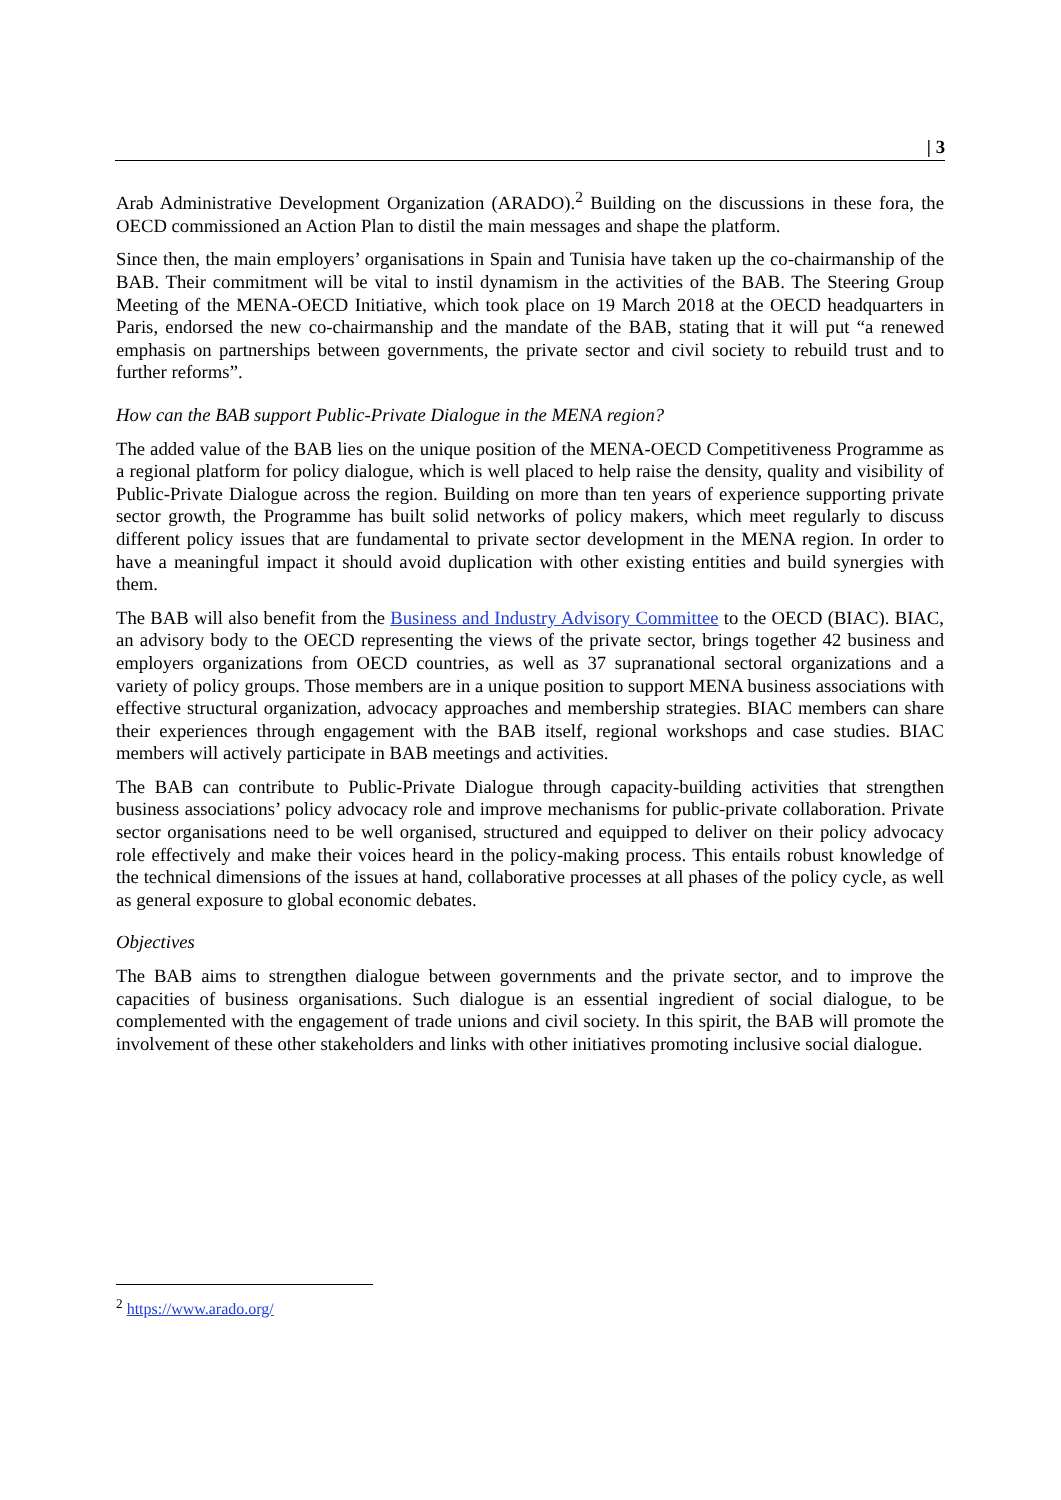| 3
Arab Administrative Development Organization (ARADO).<sup>2</sup> Building on the discussions in these fora, the OECD commissioned an Action Plan to distil the main messages and shape the platform.
Since then, the main employers’ organisations in Spain and Tunisia have taken up the co-chairmanship of the BAB. Their commitment will be vital to instil dynamism in the activities of the BAB. The Steering Group Meeting of the MENA-OECD Initiative, which took place on 19 March 2018 at the OECD headquarters in Paris, endorsed the new co-chairmanship and the mandate of the BAB, stating that it will put “a renewed emphasis on partnerships between governments, the private sector and civil society to rebuild trust and to further reforms”.
How can the BAB support Public-Private Dialogue in the MENA region?
The added value of the BAB lies on the unique position of the MENA-OECD Competitiveness Programme as a regional platform for policy dialogue, which is well placed to help raise the density, quality and visibility of Public-Private Dialogue across the region. Building on more than ten years of experience supporting private sector growth, the Programme has built solid networks of policy makers, which meet regularly to discuss different policy issues that are fundamental to private sector development in the MENA region. In order to have a meaningful impact it should avoid duplication with other existing entities and build synergies with them.
The BAB will also benefit from the Business and Industry Advisory Committee to the OECD (BIAC). BIAC, an advisory body to the OECD representing the views of the private sector, brings together 42 business and employers organizations from OECD countries, as well as 37 supranational sectoral organizations and a variety of policy groups. Those members are in a unique position to support MENA business associations with effective structural organization, advocacy approaches and membership strategies. BIAC members can share their experiences through engagement with the BAB itself, regional workshops and case studies. BIAC members will actively participate in BAB meetings and activities.
The BAB can contribute to Public-Private Dialogue through capacity-building activities that strengthen business associations’ policy advocacy role and improve mechanisms for public-private collaboration. Private sector organisations need to be well organised, structured and equipped to deliver on their policy advocacy role effectively and make their voices heard in the policy-making process. This entails robust knowledge of the technical dimensions of the issues at hand, collaborative processes at all phases of the policy cycle, as well as general exposure to global economic debates.
Objectives
The BAB aims to strengthen dialogue between governments and the private sector, and to improve the capacities of business organisations. Such dialogue is an essential ingredient of social dialogue, to be complemented with the engagement of trade unions and civil society. In this spirit, the BAB will promote the involvement of these other stakeholders and links with other initiatives promoting inclusive social dialogue.
<sup>2</sup> https://www.arado.org/